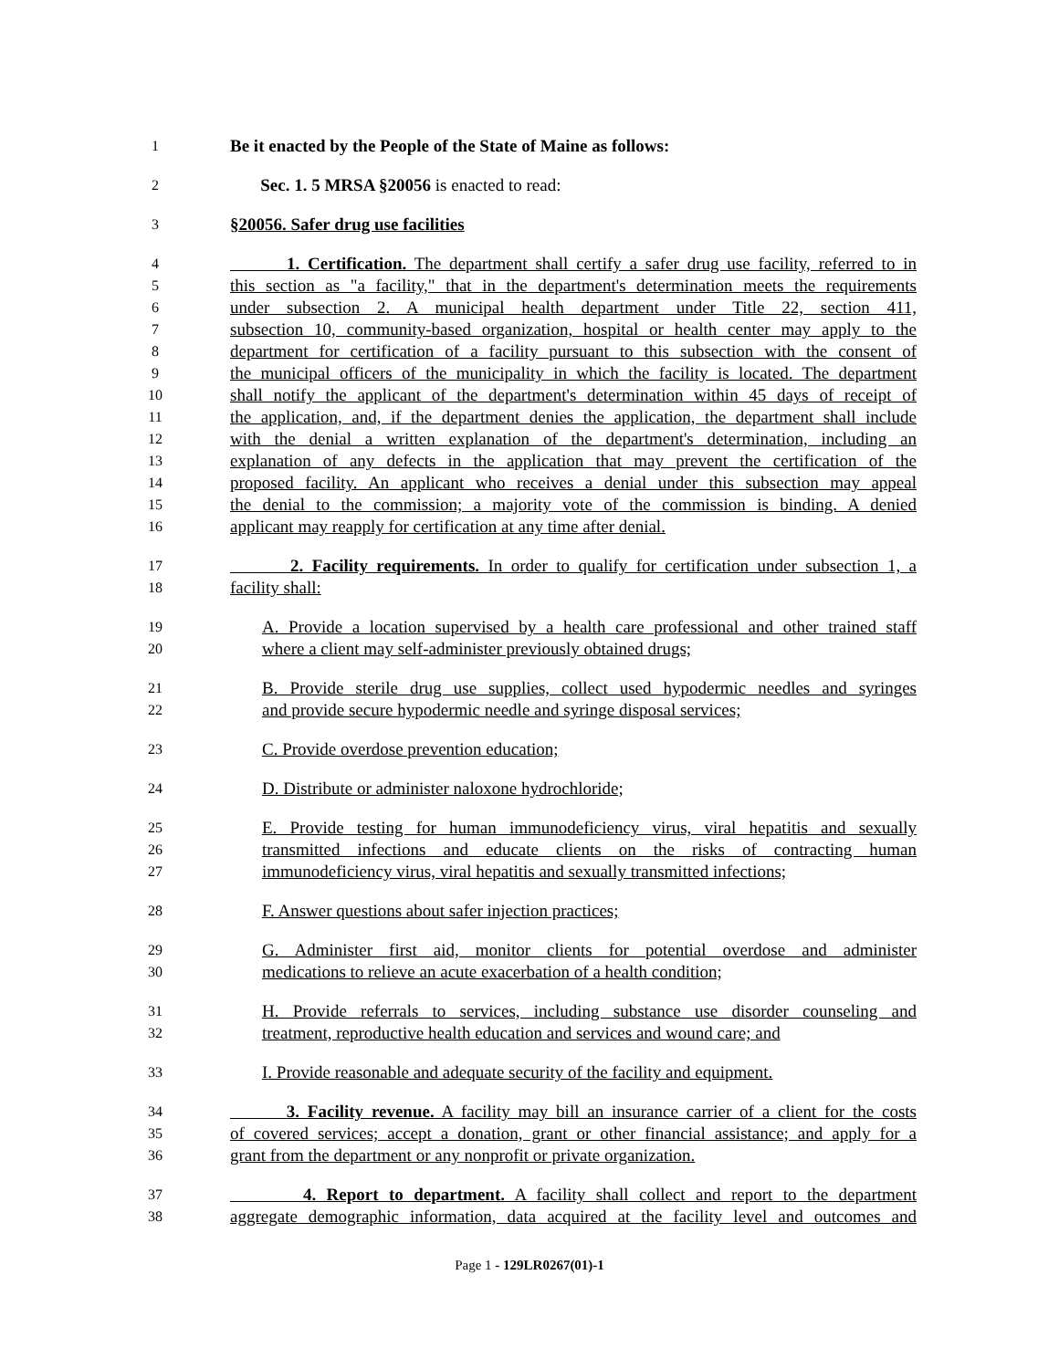1 Be it enacted by the People of the State of Maine as follows:
2 Sec. 1. 5 MRSA §20056 is enacted to read:
3 §20056. Safer drug use facilities
4 1. Certification. The department shall certify a safer drug use facility, referred to in
5 this section as "a facility," that in the department's determination meets the requirements
6 under subsection 2. A municipal health department under Title 22, section 411,
7 subsection 10, community-based organization, hospital or health center may apply to the
8 department for certification of a facility pursuant to this subsection with the consent of
9 the municipal officers of the municipality in which the facility is located. The department
10 shall notify the applicant of the department's determination within 45 days of receipt of
11 the application, and, if the department denies the application, the department shall include
12 with the denial a written explanation of the department's determination, including an
13 explanation of any defects in the application that may prevent the certification of the
14 proposed facility. An applicant who receives a denial under this subsection may appeal
15 the denial to the commission; a majority vote of the commission is binding. A denied
16 applicant may reapply for certification at any time after denial.
17 2. Facility requirements. In order to qualify for certification under subsection 1, a
18 facility shall:
19 A. Provide a location supervised by a health care professional and other trained staff
20 where a client may self-administer previously obtained drugs;
21 B. Provide sterile drug use supplies, collect used hypodermic needles and syringes
22 and provide secure hypodermic needle and syringe disposal services;
23 C. Provide overdose prevention education;
24 D. Distribute or administer naloxone hydrochloride;
25 E. Provide testing for human immunodeficiency virus, viral hepatitis and sexually
26 transmitted infections and educate clients on the risks of contracting human
27 immunodeficiency virus, viral hepatitis and sexually transmitted infections;
28 F. Answer questions about safer injection practices;
29 G. Administer first aid, monitor clients for potential overdose and administer
30 medications to relieve an acute exacerbation of a health condition;
31 H. Provide referrals to services, including substance use disorder counseling and
32 treatment, reproductive health education and services and wound care; and
33 I. Provide reasonable and adequate security of the facility and equipment.
34 3. Facility revenue. A facility may bill an insurance carrier of a client for the costs
35 of covered services; accept a donation, grant or other financial assistance; and apply for a
36 grant from the department or any nonprofit or private organization.
37 4. Report to department. A facility shall collect and report to the department
38 aggregate demographic information, data acquired at the facility level and outcomes and
Page 1 - 129LR0267(01)-1